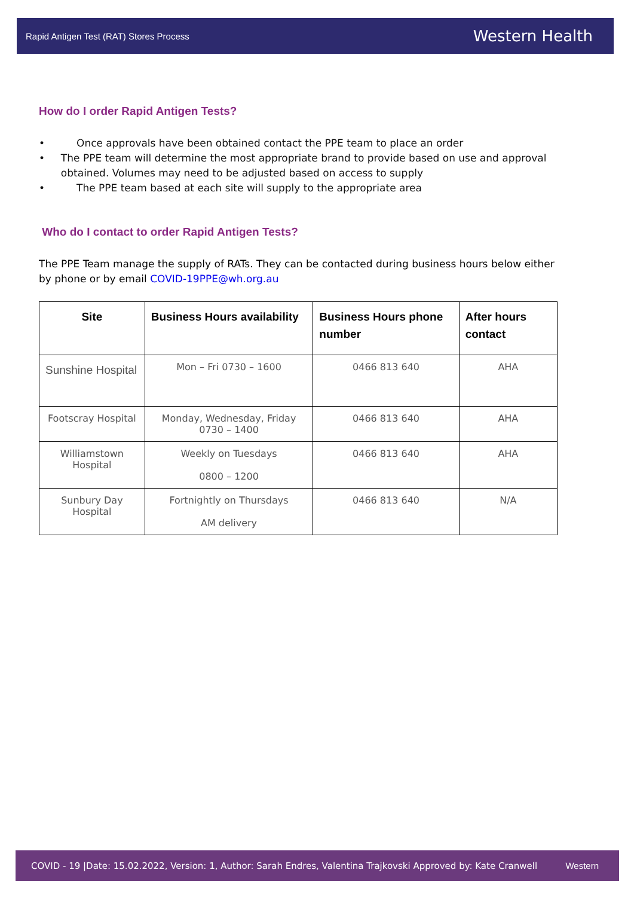Rapid Antigen Test (RAT) Stores Process Western Health
How do I order Rapid Antigen Tests?
• Once approvals have been obtained contact the PPE team to place an order
• The PPE team will determine the most appropriate brand to provide based on use and approval obtained. Volumes may need to be adjusted based on access to supply
• The PPE team based at each site will supply to the appropriate area
Who do I contact to order Rapid Antigen Tests?
The PPE Team manage the supply of RATs. They can be contacted during business hours below either by phone or by email COVID-19PPE@wh.org.au
| Site | Business Hours availability | Business Hours phone number | After hours contact |
| --- | --- | --- | --- |
| Sunshine Hospital | Mon – Fri 0730 – 1600 | 0466 813 640 | AHA |
| Footscray Hospital | Monday, Wednesday, Friday 0730 – 1400 | 0466 813 640 | AHA |
| Williamstown Hospital | Weekly on Tuesdays 0800 – 1200 | 0466 813 640 | AHA |
| Sunbury Day Hospital | Fortnightly on Thursdays AM delivery | 0466 813 640 | N/A |
COVID - 19 |Date: 15.02.2022, Version: 1, Author: Sarah Endres, Valentina Trajkovski Approved by: Kate Cranwell Western